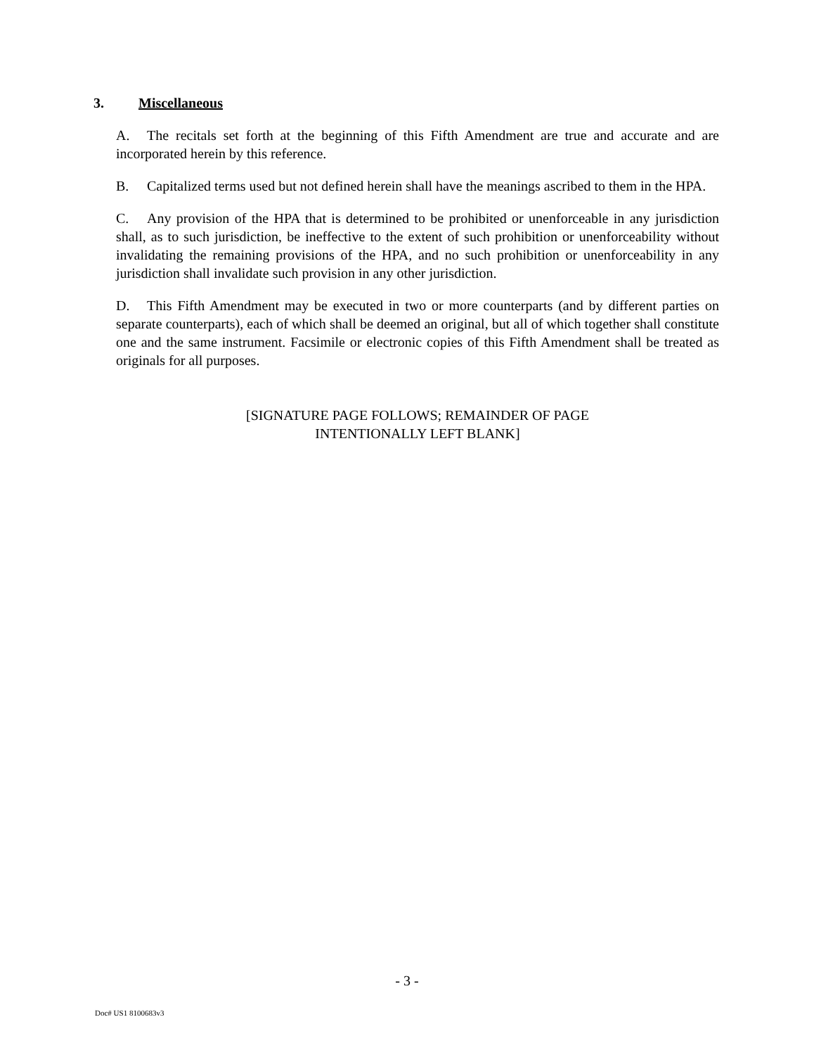3. Miscellaneous
A. The recitals set forth at the beginning of this Fifth Amendment are true and accurate and are incorporated herein by this reference.
B. Capitalized terms used but not defined herein shall have the meanings ascribed to them in the HPA.
C. Any provision of the HPA that is determined to be prohibited or unenforceable in any jurisdiction shall, as to such jurisdiction, be ineffective to the extent of such prohibition or unenforceability without invalidating the remaining provisions of the HPA, and no such prohibition or unenforceability in any jurisdiction shall invalidate such provision in any other jurisdiction.
D. This Fifth Amendment may be executed in two or more counterparts (and by different parties on separate counterparts), each of which shall be deemed an original, but all of which together shall constitute one and the same instrument. Facsimile or electronic copies of this Fifth Amendment shall be treated as originals for all purposes.
[SIGNATURE PAGE FOLLOWS; REMAINDER OF PAGE
INTENTIONALLY LEFT BLANK]
- 3 -
Doc# US1 8100683v3